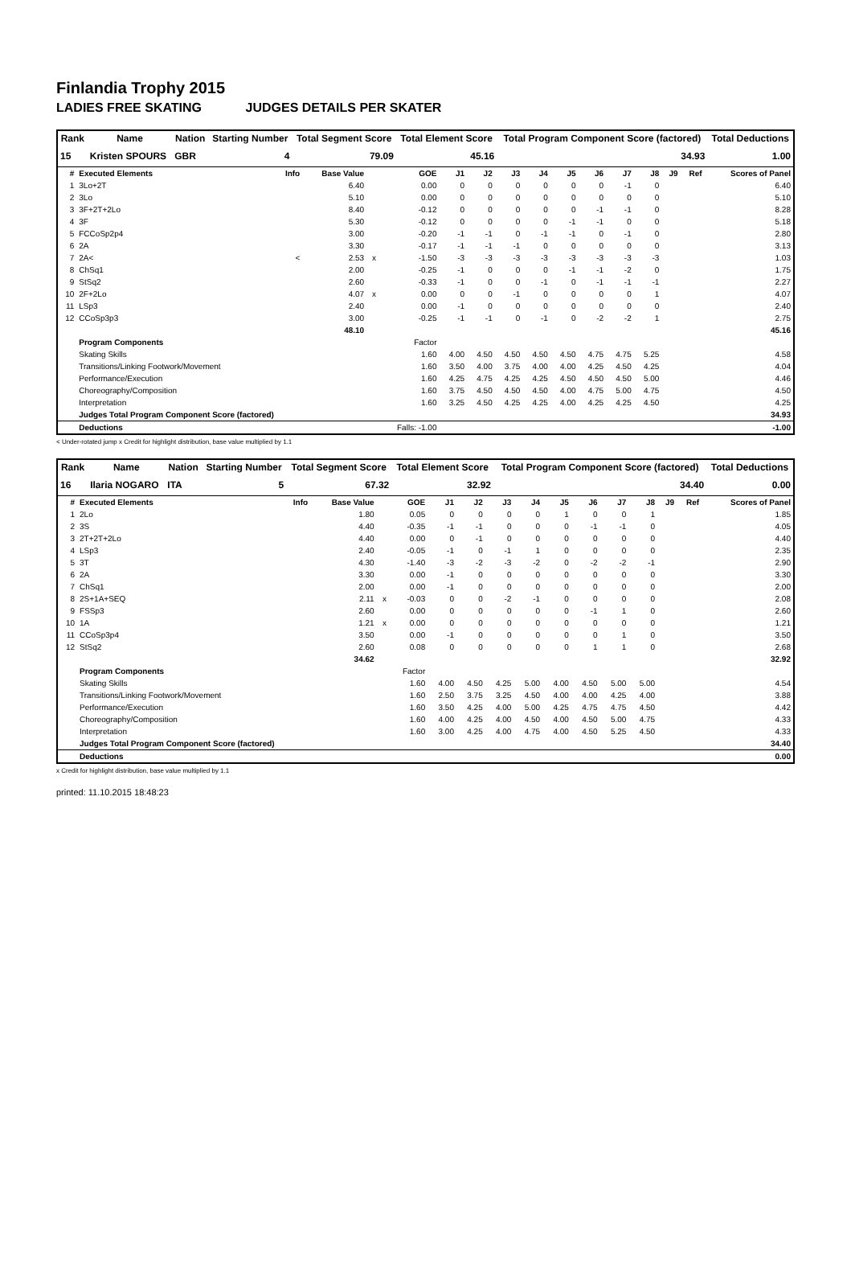Finlandia Trophy 2015
LADIES FREE SKATING JUDGES DETAILS PER SKATER
| Rank | Name | Nation | Starting Number | Total Segment Score | Total Element Score | Total Program Component Score (factored) | Total Deductions |
| --- | --- | --- | --- | --- | --- | --- | --- |
| 15 | Kristen SPOURS | GBR | 4 | 79.09 | 45.16 | 34.93 | 1.00 |
| # | Executed Elements | Info | Base Value | | GOE | J1 | J2 | J3 | J4 | J5 | J6 | J7 | J8 | J9 | Ref | Scores of Panel |
| --- | --- | --- | --- | --- | --- | --- | --- | --- | --- | --- | --- | --- | --- | --- | --- | --- |
| 1 | 3Lo+2T | | 6.40 | | 0.00 | 0 | 0 | 0 | 0 | 0 | 0 | -1 | 0 | | | 6.40 |
| 2 | 3Lo | | 5.10 | | 0.00 | 0 | 0 | 0 | 0 | 0 | 0 | 0 | 0 | | | 5.10 |
| 3 | 3F+2T+2Lo | | 8.40 | | -0.12 | 0 | 0 | 0 | 0 | 0 | -1 | -1 | 0 | | | 8.28 |
| 4 | 3F | | 5.30 | | -0.12 | 0 | 0 | 0 | 0 | -1 | -1 | 0 | 0 | | | 5.18 |
| 5 | FCCoSp2p4 | | 3.00 | | -0.20 | -1 | -1 | 0 | -1 | -1 | 0 | -1 | 0 | | | 2.80 |
| 6 | 2A | | 3.30 | | -0.17 | -1 | -1 | -1 | 0 | 0 | 0 | 0 | 0 | | | 3.13 |
| 7 | 2A< | < | 2.53 | x | -1.50 | -3 | -3 | -3 | -3 | -3 | -3 | -3 | -3 | | | 1.03 |
| 8 | ChSq1 | | 2.00 | | -0.25 | -1 | 0 | 0 | 0 | -1 | -1 | -2 | 0 | | | 1.75 |
| 9 | StSq2 | | 2.60 | | -0.33 | -1 | 0 | 0 | -1 | 0 | -1 | -1 | -1 | | | 2.27 |
| 10 | 2F+2Lo | | 4.07 | x | 0.00 | 0 | 0 | -1 | 0 | 0 | 0 | 0 | 1 | | | 4.07 |
| 11 | LSp3 | | 2.40 | | 0.00 | -1 | 0 | 0 | 0 | 0 | 0 | 0 | 0 | | | 2.40 |
| 12 | CCoSp3p3 | | 3.00 | | -0.25 | -1 | -1 | 0 | -1 | 0 | -2 | -2 | 1 | | | 2.75 |
| | | | 48.10 | | | | | | | | | | | | | 45.16 |
| | Program Components | | | | Factor | | | | | | | | | | | |
| | Skating Skills | | | | 1.60 | 4.00 | 4.50 | 4.50 | 4.50 | 4.50 | 4.75 | 4.75 | 5.25 | | | 4.58 |
| | Transitions/Linking Footwork/Movement | | | | 1.60 | 3.50 | 4.00 | 3.75 | 4.00 | 4.00 | 4.25 | 4.50 | 4.25 | | | 4.04 |
| | Performance/Execution | | | | 1.60 | 4.25 | 4.75 | 4.25 | 4.25 | 4.50 | 4.50 | 4.50 | 5.00 | | | 4.46 |
| | Choreography/Composition | | | | 1.60 | 3.75 | 4.50 | 4.50 | 4.50 | 4.00 | 4.75 | 5.00 | 4.75 | | | 4.50 |
| | Interpretation | | | | 1.60 | 3.25 | 4.50 | 4.25 | 4.25 | 4.00 | 4.25 | 4.25 | 4.50 | | | 4.25 |
| | Judges Total Program Component Score (factored) | | | | | | | | | | | | | | | 34.93 |
| | Deductions | | | | Falls: -1.00 | | | | | | | | | | | -1.00 |
< Under-rotated jump x Credit for highlight distribution, base value multiplied by 1.1
| Rank | Name | Nation | Starting Number | Total Segment Score | Total Element Score | Total Program Component Score (factored) | Total Deductions |
| --- | --- | --- | --- | --- | --- | --- | --- |
| 16 | Ilaria NOGARO | ITA | 5 | 67.32 | 32.92 | 34.40 | 0.00 |
| # | Executed Elements | Info | Base Value | | GOE | J1 | J2 | J3 | J4 | J5 | J6 | J7 | J8 | J9 | Ref | Scores of Panel |
| --- | --- | --- | --- | --- | --- | --- | --- | --- | --- | --- | --- | --- | --- | --- | --- | --- |
| 1 | 2Lo | | 1.80 | | 0.05 | 0 | 0 | 0 | 0 | 1 | 0 | 0 | 1 | | | 1.85 |
| 2 | 3S | | 4.40 | | -0.35 | -1 | -1 | 0 | 0 | 0 | -1 | -1 | 0 | | | 4.05 |
| 3 | 2T+2T+2Lo | | 4.40 | | 0.00 | 0 | -1 | 0 | 0 | 0 | 0 | 0 | 0 | | | 4.40 |
| 4 | LSp3 | | 2.40 | | -0.05 | -1 | 0 | -1 | 1 | 0 | 0 | 0 | 0 | | | 2.35 |
| 5 | 3T | | 4.30 | | -1.40 | -3 | -2 | -3 | -2 | 0 | -2 | -2 | -1 | | | 2.90 |
| 6 | 2A | | 3.30 | | 0.00 | -1 | 0 | 0 | 0 | 0 | 0 | 0 | 0 | | | 3.30 |
| 7 | ChSq1 | | 2.00 | | 0.00 | -1 | 0 | 0 | 0 | 0 | 0 | 0 | 0 | | | 2.00 |
| 8 | 2S+1A+SEQ | | 2.11 | x | -0.03 | 0 | 0 | -2 | -1 | 0 | 0 | 0 | 0 | | | 2.08 |
| 9 | FSSp3 | | 2.60 | | 0.00 | 0 | 0 | 0 | 0 | 0 | -1 | 1 | 0 | | | 2.60 |
| 10 | 1A | | 1.21 | x | 0.00 | 0 | 0 | 0 | 0 | 0 | 0 | 0 | 0 | | | 1.21 |
| 11 | CCoSp3p4 | | 3.50 | | 0.00 | -1 | 0 | 0 | 0 | 0 | 0 | 1 | 0 | | | 3.50 |
| 12 | StSq2 | | 2.60 | | 0.08 | 0 | 0 | 0 | 0 | 0 | 1 | 1 | 0 | | | 2.68 |
| | | | 34.62 | | | | | | | | | | | | | 32.92 |
| | Program Components | | | | Factor | | | | | | | | | | | |
| | Skating Skills | | | | 1.60 | 4.00 | 4.50 | 4.25 | 5.00 | 4.00 | 4.50 | 5.00 | 5.00 | | | 4.54 |
| | Transitions/Linking Footwork/Movement | | | | 1.60 | 2.50 | 3.75 | 3.25 | 4.50 | 4.00 | 4.00 | 4.25 | 4.00 | | | 3.88 |
| | Performance/Execution | | | | 1.60 | 3.50 | 4.25 | 4.00 | 5.00 | 4.25 | 4.75 | 4.75 | 4.50 | | | 4.42 |
| | Choreography/Composition | | | | 1.60 | 4.00 | 4.25 | 4.00 | 4.50 | 4.00 | 4.50 | 5.00 | 4.75 | | | 4.33 |
| | Interpretation | | | | 1.60 | 3.00 | 4.25 | 4.00 | 4.75 | 4.00 | 4.50 | 5.25 | 4.50 | | | 4.33 |
| | Judges Total Program Component Score (factored) | | | | | | | | | | | | | | | 34.40 |
| | Deductions | | | | | | | | | | | | | | | 0.00 |
x Credit for highlight distribution, base value multiplied by 1.1
printed: 11.10.2015 18:48:23